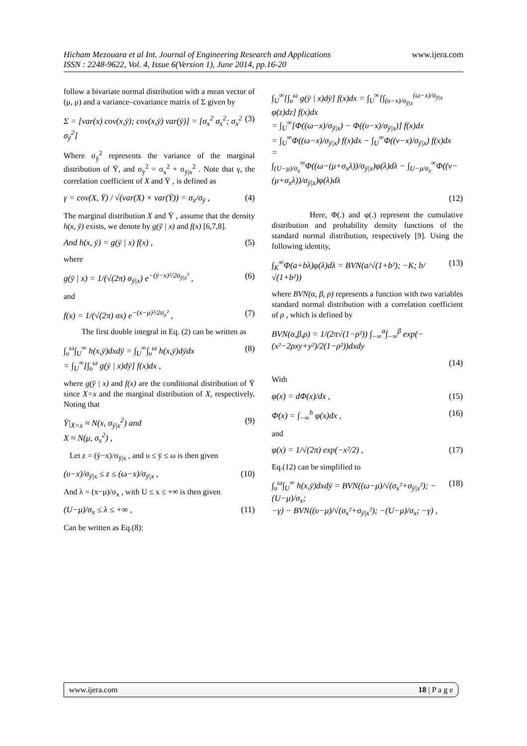Hicham Mezouara et al Int. Journal of Engineering Research and Applications www.ijera.com
ISSN : 2248-9622, Vol. 4, Issue 6(Version 1), June 2014, pp.16-20
follow a bivariate normal distribution with a mean vector of (μ, μ) and a variance–covariance matrix of Σ given by
Σ = [var(x) cov(x,ȳ); cov(x,ȳ) var(ȳ)] = [σ<sub>x</sub><sup>2</sup> σ<sub>x</sub><sup>2</sup>; σ<sub>x</sub><sup>2</sup> σ<sub>ȳ</sub><sup>2</sup>] (3)
Where σ<sub>ȳ</sub><sup>2</sup> represents the variance of the marginal distribution of Ȳ, and σ<sub>ȳ</sub><sup>2</sup> = σ<sub>x</sub><sup>2</sup> + σ<sub>ȳ|x</sub><sup>2</sup> . Note that γ, the correlation coefficient of X and Ȳ , is defined as
γ = cov(X, Ȳ) / √(var(X) × var(Ȳ)) = σ<sub>x</sub>/σ<sub>ȳ</sub> , (4)
The marginal distribution X and Ȳ , assume that the density h(x, ȳ) exists, we denote by g(ȳ | x) and f(x) [6,7,8].
And h(x, ȳ) = g(ȳ | x) f(x) , (5)
where
g(ȳ | x) = 1/(√(2π) σ<sub>ȳ|x</sub>) e<sup>−(ȳ−x)²/2σ<sub>ȳ|x</sub>²</sup> , (6)
and
f(x) = 1/(√(2π) σx) e<sup>−(x−μ)²/2σ<sub>x</sub>²</sup> , (7)
The first double integral in Eq. (2) can be written as
∫<sub>υ</sub><sup>ω</sup>∫<sub>U</sub><sup>∞</sup> h(x,ȳ)dxdȳ = ∫<sub>U</sub><sup>∞</sup>∫<sub>υ</sub><sup>ω</sup> h(x,ȳ)dȳdx
= ∫<sub>U</sub><sup>∞</sup>[∫<sub>υ</sub><sup>ω</sup> g(ȳ | x)dȳ] f(x)dx , (8)
where g(ȳ | x) and f(x) are the conditional distribution of Ȳ since X=x and the marginal distribution of X, respectively. Noting that
Ȳ|<sub>X=x</sub> ≈ N(x, σ<sub>ȳ|x</sub><sup>2</sup>) and
X ≈ N(μ, σ<sub>x</sub><sup>2</sup>) , (9)
Let z = (ȳ−x)/σ<sub>ȳ|x</sub> , and υ ≤ ȳ ≤ ω is then given
(υ−x)/σ<sub>ȳ|x</sub> ≤ z ≤ (ω−x)/σ<sub>ȳ|x</sub> , (10)
And λ = (x−μ)/σ<sub>x</sub> , with U ≤ x ≤ +∞ is then given
(U−μ)/σ<sub>x</sub> ≤ λ ≤ +∞ , (11)
Can be written as Eq.(8):
∫<sub>U</sub><sup>∞</sup>[∫<sub>υ</sub><sup>ω</sup> g(ȳ | x)dȳ] f(x)dx = ∫<sub>U</sub><sup>∞</sup>[∫<sub>(υ−x)/σ<sub>ȳ|x</sub></sub><sup>(ω−x)/σ<sub>ȳ|x</sub></sup> φ(z)dz] f(x)dx
= ∫<sub>U</sub><sup>∞</sup>[Φ((ω−x)/σ<sub>ȳ|x</sub>) − Φ((υ−x)/σ<sub>ȳ|x</sub>)] f(x)dx
= ∫<sub>U</sub><sup>∞</sup>Φ((ω−x)/σ<sub>ȳ|x</sub>) f(x)dx − ∫<sub>U</sub><sup>∞</sup>Φ((ν−x)/σ<sub>ȳ|x</sub>) f(x)dx
=
∫<sub>(U−μ)/σ<sub>x</sub></sub><sup>∞</sup>Φ((ω−(μ+σ<sub>x</sub>λ))/σ<sub>ȳ|x</sub>)φ(λ)dλ − ∫<sub>U−μ/σ<sub>x</sub></sub><sup>∞</sup>Φ((ν−(μ+σ<sub>x</sub>λ))/σ<sub>ȳ|x</sub>)φ(λ)dλ
(12)
Here, Φ(.) and φ(.) represent the cumulative distribution and probability density functions of the standard normal distribution, respectively [9]. Using the following identity,
∫<sub>K</sub><sup>∞</sup>Φ(a+bλ)φ(λ)dλ = BVN(a/√(1+b²); −K; b/√(1+b²)) (13)
where BVN(α, β, ρ) represents a function with two variables standard normal distribution with a correlation coefficient of ρ , which is defined by
BVN(α,β,ρ) = 1/(2π√(1−ρ²)) ∫<sub>−∞</sub><sup>α</sup>∫<sub>−∞</sub><sup>β</sup> exp(−(x²−2ρxy+y²)/2(1−ρ²))dxdy
(14)
With
φ(x) = dΦ(x)/dx , (15)
Φ(x) = ∫<sub>−∞</sub><sup>h</sup> φ(x)dx , (16)
and
φ(x) = 1/√(2π) exp(−x²/2) , (17)
Eq.(12) can be simplified to
∫<sub>υ</sub><sup>ω</sup>∫<sub>U</sub><sup>∞</sup> h(x,ȳ)dxdȳ = BVN((ω−μ)/√(σ<sub>x</sub>²+σ<sub>ȳ|x</sub>²); −(U−μ)/σ<sub>x</sub>;
−γ) − BVN((υ−μ)/√(σ<sub>x</sub>²+σ<sub>ȳ|x</sub>²); −(U−μ)/σ<sub>x</sub>; −γ) , (18)
www.ijera.com 18 | P a g e